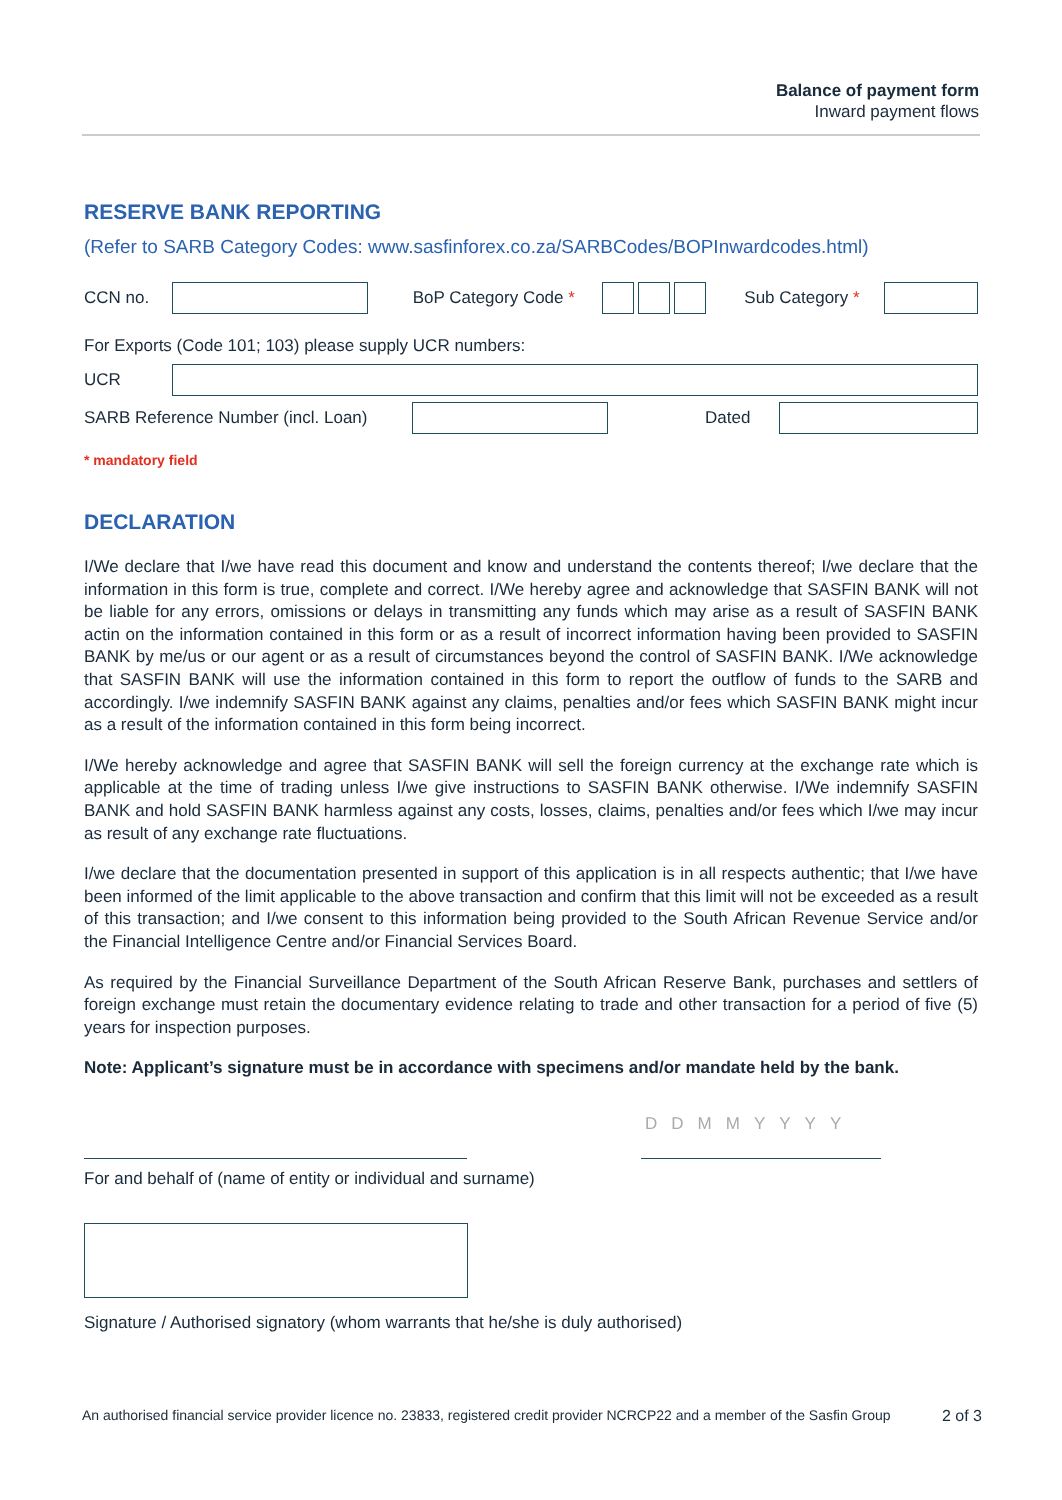Balance of payment form
Inward payment flows
RESERVE BANK REPORTING
(Refer to SARB Category Codes: www.sasfinforex.co.za/SARBCodes/BOPInwardcodes.html)
CCN no.
BoP Category Code *
Sub Category *
For Exports (Code 101; 103) please supply UCR numbers:
UCR
SARB Reference Number (incl. Loan)
Dated
* mandatory field
DECLARATION
I/We declare that I/we have read this document and know and understand the contents thereof; I/we declare that the information in this form is true, complete and correct. I/We hereby agree and acknowledge that SASFIN BANK will not be liable for any errors, omissions or delays in transmitting any funds which may arise as a result of SASFIN BANK actin on the information contained in this form or as a result of incorrect information having been provided to SASFIN BANK by me/us or our agent or as a result of circumstances beyond the control of SASFIN BANK. I/We acknowledge that SASFIN BANK will use the information contained in this form to report the outflow of funds to the SARB and accordingly. I/we indemnify SASFIN BANK against any claims, penalties and/or fees which SASFIN BANK might incur as a result of the information contained in this form being incorrect.
I/We hereby acknowledge and agree that SASFIN BANK will sell the foreign currency at the exchange rate which is applicable at the time of trading unless I/we give instructions to SASFIN BANK otherwise. I/We indemnify SASFIN BANK and hold SASFIN BANK harmless against any costs, losses, claims, penalties and/or fees which I/we may incur as result of any exchange rate fluctuations.
I/we declare that the documentation presented in support of this application is in all respects authentic; that I/we have been informed of the limit applicable to the above transaction and confirm that this limit will not be exceeded as a result of this transaction; and I/we consent to this information being provided to the South African Revenue Service and/or the Financial Intelligence Centre and/or Financial Services Board.
As required by the Financial Surveillance Department of the South African Reserve Bank, purchases and settlers of foreign exchange must retain the documentary evidence relating to trade and other transaction for a period of five (5) years for inspection purposes.
Note: Applicant’s signature must be in accordance with specimens and/or mandate held by the bank.
DDMMYYYY
For and behalf of (name of entity or individual and surname)
Signature / Authorised signatory (whom warrants that he/she is duly authorised)
An authorised financial service provider licence no. 23833, registered credit provider NCRCP22 and a member of the Sasfin Group 2 of 3